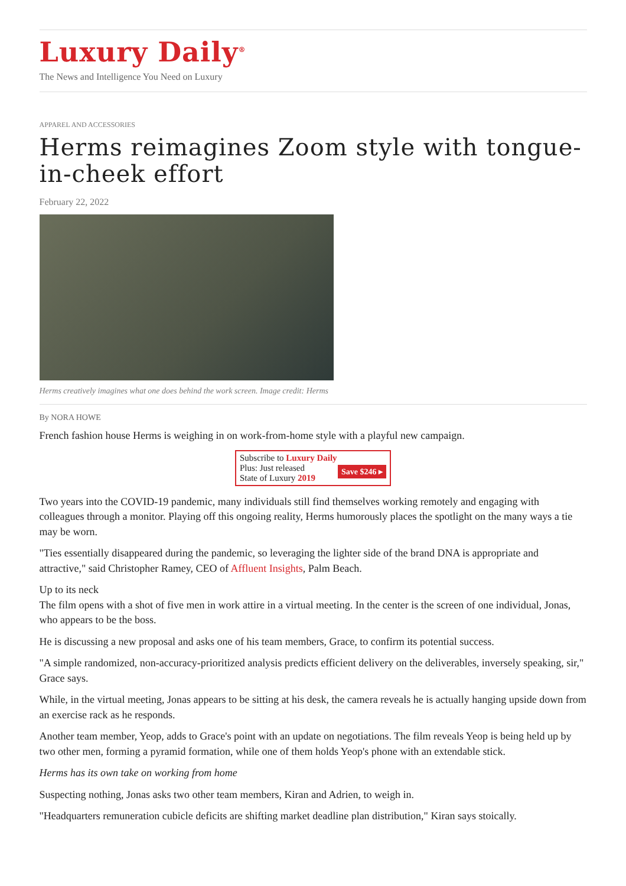Luxury Daily<sup>®</sup>
The News and Intelligence You Need on Luxury
APPAREL AND ACCESSORIES
Herms reimagines Zoom style with tongue-in-cheek effort
February 22, 2022
Herms creatively imagines what one does behind the work screen. Image credit: Herms
By NORA HOWE
French fashion house Herms is weighing in on work-from-home style with a playful new campaign.
Subscribe to Luxury Daily
Save $246 ▸ Plus: Just released
State of Luxury 2019
Two years into the COVID-19 pandemic, many individuals still find themselves working remotely and engaging with colleagues through a monitor. Playing off this ongoing reality, Herms humorously places the spotlight on the many ways a tie may be worn.
"Ties essentially disappeared during the pandemic, so leveraging the lighter side of the brand DNA is appropriate and attractive," said Christopher Ramey, CEO of Affluent Insights, Palm Beach.
Up to its neck
The film opens with a shot of five men in work attire in a virtual meeting. In the center is the screen of one individual, Jonas, who appears to be the boss.
He is discussing a new proposal and asks one of his team members, Grace, to confirm its potential success.
"A simple randomized, non-accuracy-prioritized analysis predicts efficient delivery on the deliverables, inversely speaking, sir," Grace says.
While, in the virtual meeting, Jonas appears to be sitting at his desk, the camera reveals he is actually hanging upside down from an exercise rack as he responds.
Another team member, Yeop, adds to Grace's point with an update on negotiations. The film reveals Yeop is being held up by two other men, forming a pyramid formation, while one of them holds Yeop's phone with an extendable stick.
Herms has its own take on working from home
Suspecting nothing, Jonas asks two other team members, Kiran and Adrien, to weigh in.
"Headquarters remuneration cubicle deficits are shifting market deadline plan distribution," Kiran says stoically.